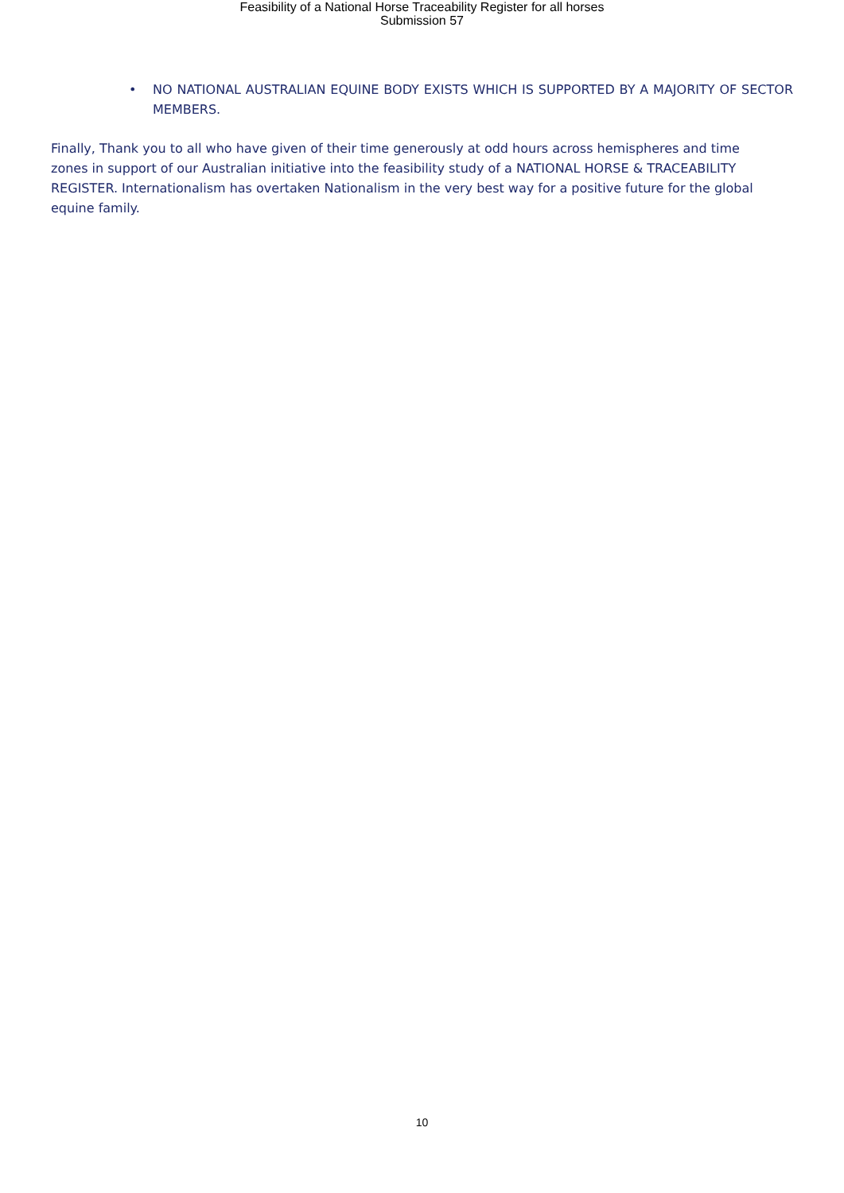Feasibility of a National Horse Traceability Register for all horses
Submission 57
• NO NATIONAL AUSTRALIAN EQUINE BODY EXISTS WHICH IS SUPPORTED BY A MAJORITY OF SECTOR MEMBERS.
Finally, Thank you to all who have given of their time generously at odd hours across hemispheres and time zones in support of our Australian initiative into the feasibility study of a NATIONAL HORSE & TRACEABILITY REGISTER. Internationalism has overtaken Nationalism in the very best way for a positive future for the global equine family.
10